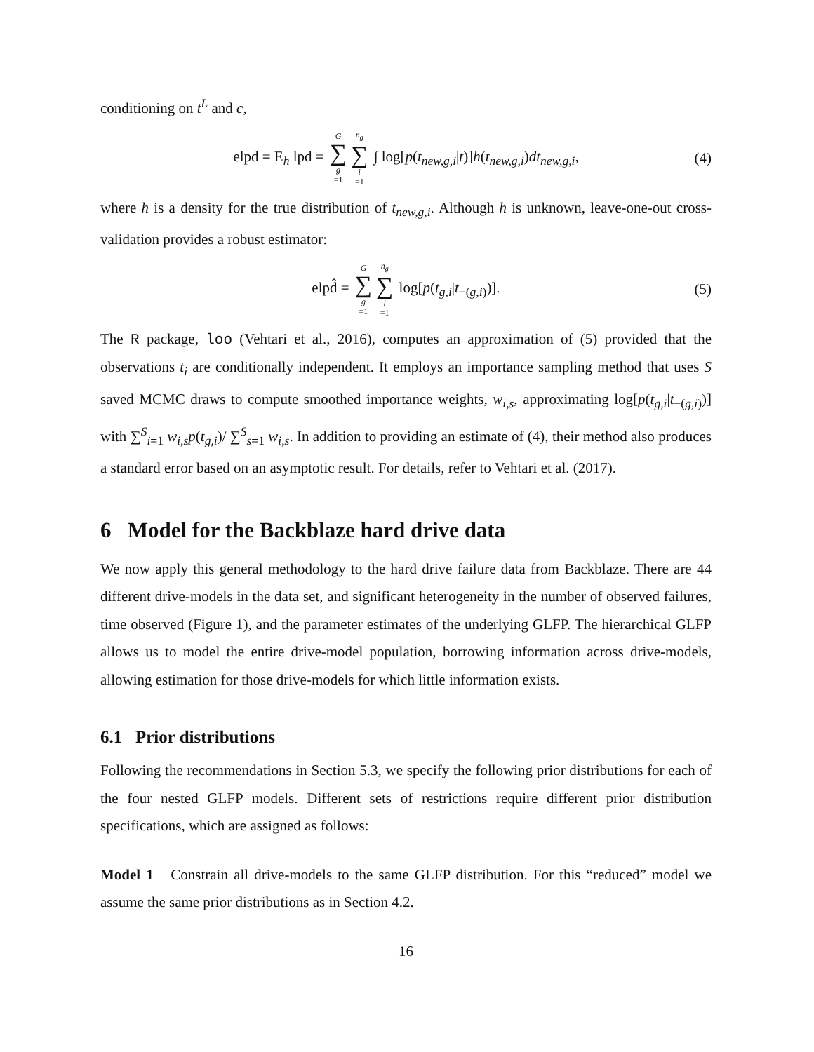conditioning on t<sup>L</sup> and c,
elpd = E<sub>h</sub> lpd = G ∑ g =1 n<sub>g</sub> ∑ i =1 ∫ log[p(t<sub>new,g,i</sub>|t)]h(t<sub>new,g,i</sub>)dt<sub>new,g,i</sub>, (4)
where h is a density for the true distribution of t<sub>new,g,i</sub>. Although h is unknown, leave-one-out cross-validation provides a robust estimator:
elpd̂ = G ∑ g =1 n<sub>g</sub> ∑ i =1 log[p(t<sub>g,i</sub>|t<sub>−(g,i)</sub>)]. (5)
The R package, loo (Vehtari et al., 2016), computes an approximation of (5) provided that the observations t<sub>i</sub> are conditionally independent. It employs an importance sampling method that uses S saved MCMC draws to compute smoothed importance weights, w<sub>i,s</sub>, approximating log[p(t<sub>g,i</sub>|t<sub>−(g,i)</sub>)] with ∑<sup>S</sup><sub>i=1</sub> w<sub>i,s</sub>p(t<sub>g,i</sub>)/ ∑<sup>S</sup><sub>s=1</sub> w<sub>i,s</sub>. In addition to providing an estimate of (4), their method also produces a standard error based on an asymptotic result. For details, refer to Vehtari et al. (2017).
6 Model for the Backblaze hard drive data
We now apply this general methodology to the hard drive failure data from Backblaze. There are 44 different drive-models in the data set, and significant heterogeneity in the number of observed failures, time observed (Figure 1), and the parameter estimates of the underlying GLFP. The hierarchical GLFP allows us to model the entire drive-model population, borrowing information across drive-models, allowing estimation for those drive-models for which little information exists.
6.1 Prior distributions
Following the recommendations in Section 5.3, we specify the following prior distributions for each of the four nested GLFP models. Different sets of restrictions require different prior distribution specifications, which are assigned as follows:
Model 1 Constrain all drive-models to the same GLFP distribution. For this “reduced” model we assume the same prior distributions as in Section 4.2.
16